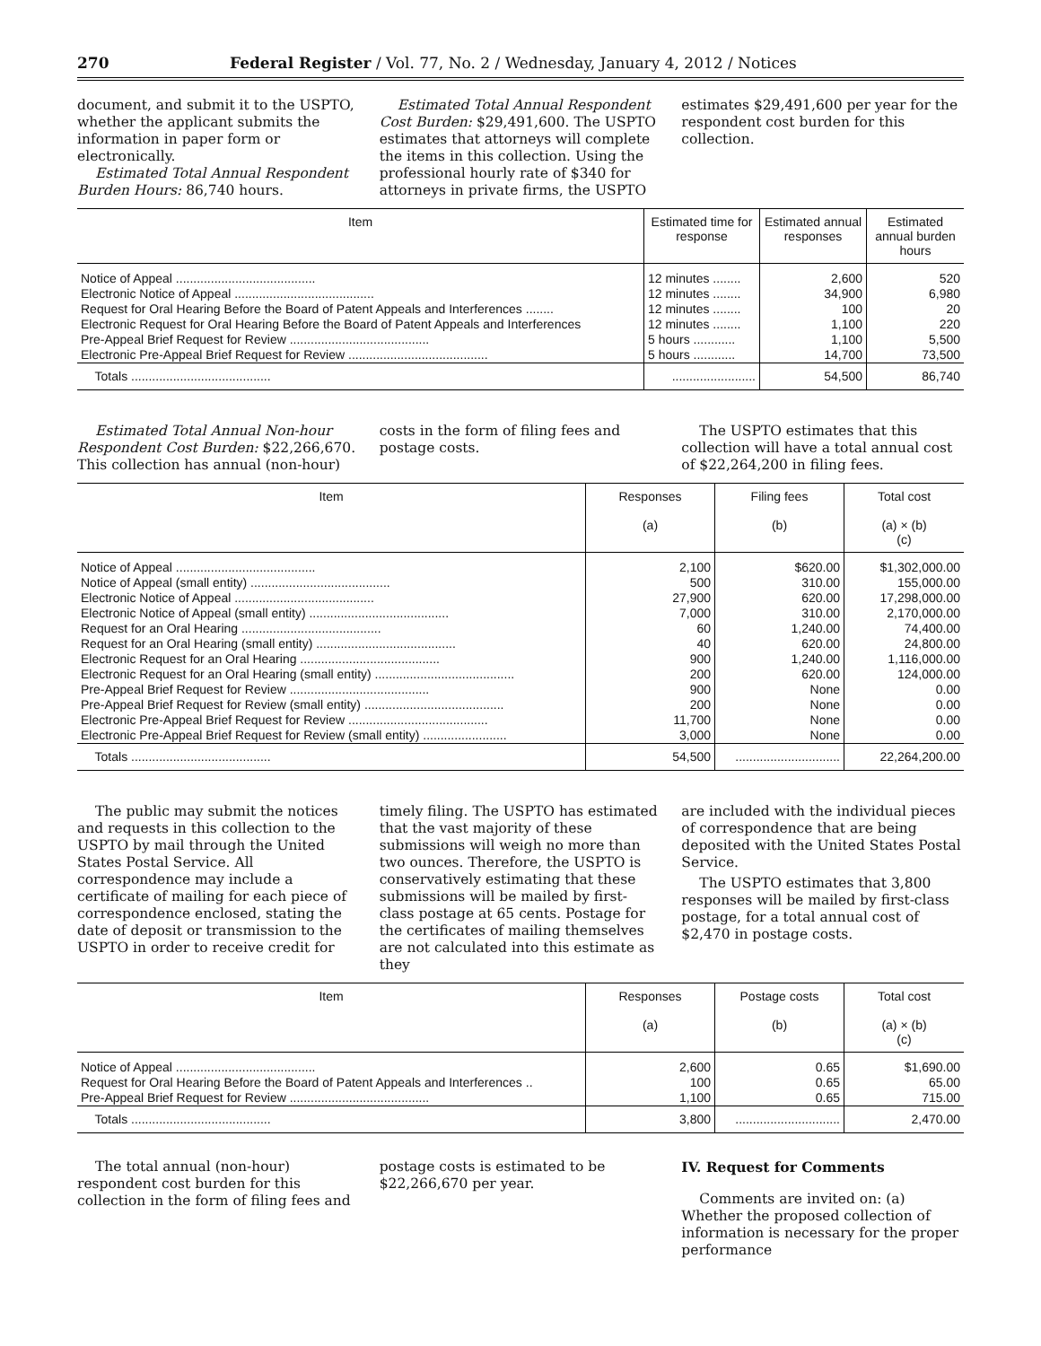270 Federal Register / Vol. 77, No. 2 / Wednesday, January 4, 2012 / Notices
document, and submit it to the USPTO, whether the applicant submits the information in paper form or electronically.
Estimated Total Annual Respondent Burden Hours: 86,740 hours.
Estimated Total Annual Respondent Cost Burden: $29,491,600. The USPTO estimates that attorneys will complete the items in this collection. Using the professional hourly rate of $340 for attorneys in private firms, the USPTO
estimates $29,491,600 per year for the respondent cost burden for this collection.
| Item | Estimated time for response | Estimated annual responses | Estimated annual burden hours |
| --- | --- | --- | --- |
| Notice of Appeal ........................................ Electronic Notice of Appeal ........................................ Request for Oral Hearing Before the Board of Patent Appeals and Interferences ........ Electronic Request for Oral Hearing Before the Board of Patent Appeals and Interferences Pre-Appeal Brief Request for Review ........................................ Electronic Pre-Appeal Brief Request for Review ........................................ | 12 minutes ........ 12 minutes ........ 12 minutes ........ 12 minutes ........ 5 hours ............ 5 hours ............ | 2,600 34,900 100 1,100 1,100 14,700 | 520 6,980 20 220 5,500 73,500 |
| Totals ........................................ | ........................ | 54,500 | 86,740 |
Estimated Total Annual Non-hour Respondent Cost Burden: $22,266,670. This collection has annual (non-hour)
costs in the form of filing fees and postage costs.
The USPTO estimates that this collection will have a total annual cost of $22,264,200 in filing fees.
| Item | Responses (a) | Filing fees (b) | Total cost (a) × (b) (c) |
| --- | --- | --- | --- |
| Notice of Appeal ........................................ Notice of Appeal (small entity) ........................................ Electronic Notice of Appeal ........................................ Electronic Notice of Appeal (small entity) ........................................ Request for an Oral Hearing ........................................ Request for an Oral Hearing (small entity) ........................................ Electronic Request for an Oral Hearing ........................................ Electronic Request for an Oral Hearing (small entity) ........................................ Pre-Appeal Brief Request for Review ........................................ Pre-Appeal Brief Request for Review (small entity) ........................................ Electronic Pre-Appeal Brief Request for Review ........................................ Electronic Pre-Appeal Brief Request for Review (small entity) ........................ | 2,100 500 27,900 7,000 60 40 900 200 900 200 11,700 3,000 | $620.00 310.00 620.00 310.00 1,240.00 620.00 1,240.00 620.00 None None None None | $1,302,000.00 155,000.00 17,298,000.00 2,170,000.00 74,400.00 24,800.00 1,116,000.00 124,000.00 0.00 0.00 0.00 0.00 |
| Totals ........................................ | 54,500 | .............................. | 22,264,200.00 |
The public may submit the notices and requests in this collection to the USPTO by mail through the United States Postal Service. All correspondence may include a certificate of mailing for each piece of correspondence enclosed, stating the date of deposit or transmission to the USPTO in order to receive credit for
timely filing. The USPTO has estimated that the vast majority of these submissions will weigh no more than two ounces. Therefore, the USPTO is conservatively estimating that these submissions will be mailed by first-class postage at 65 cents. Postage for the certificates of mailing themselves are not calculated into this estimate as they
are included with the individual pieces of correspondence that are being deposited with the United States Postal Service.
The USPTO estimates that 3,800 responses will be mailed by first-class postage, for a total annual cost of $2,470 in postage costs.
| Item | Responses (a) | Postage costs (b) | Total cost (a) × (b) (c) |
| --- | --- | --- | --- |
| Notice of Appeal ........................................ Request for Oral Hearing Before the Board of Patent Appeals and Interferences .. Pre-Appeal Brief Request for Review ........................................ | 2,600 100 1,100 | 0.65 0.65 0.65 | $1,690.00 65.00 715.00 |
| Totals ........................................ | 3,800 | .............................. | 2,470.00 |
The total annual (non-hour) respondent cost burden for this collection in the form of filing fees and
postage costs is estimated to be $22,266,670 per year.
IV. Request for Comments
Comments are invited on: (a) Whether the proposed collection of information is necessary for the proper performance